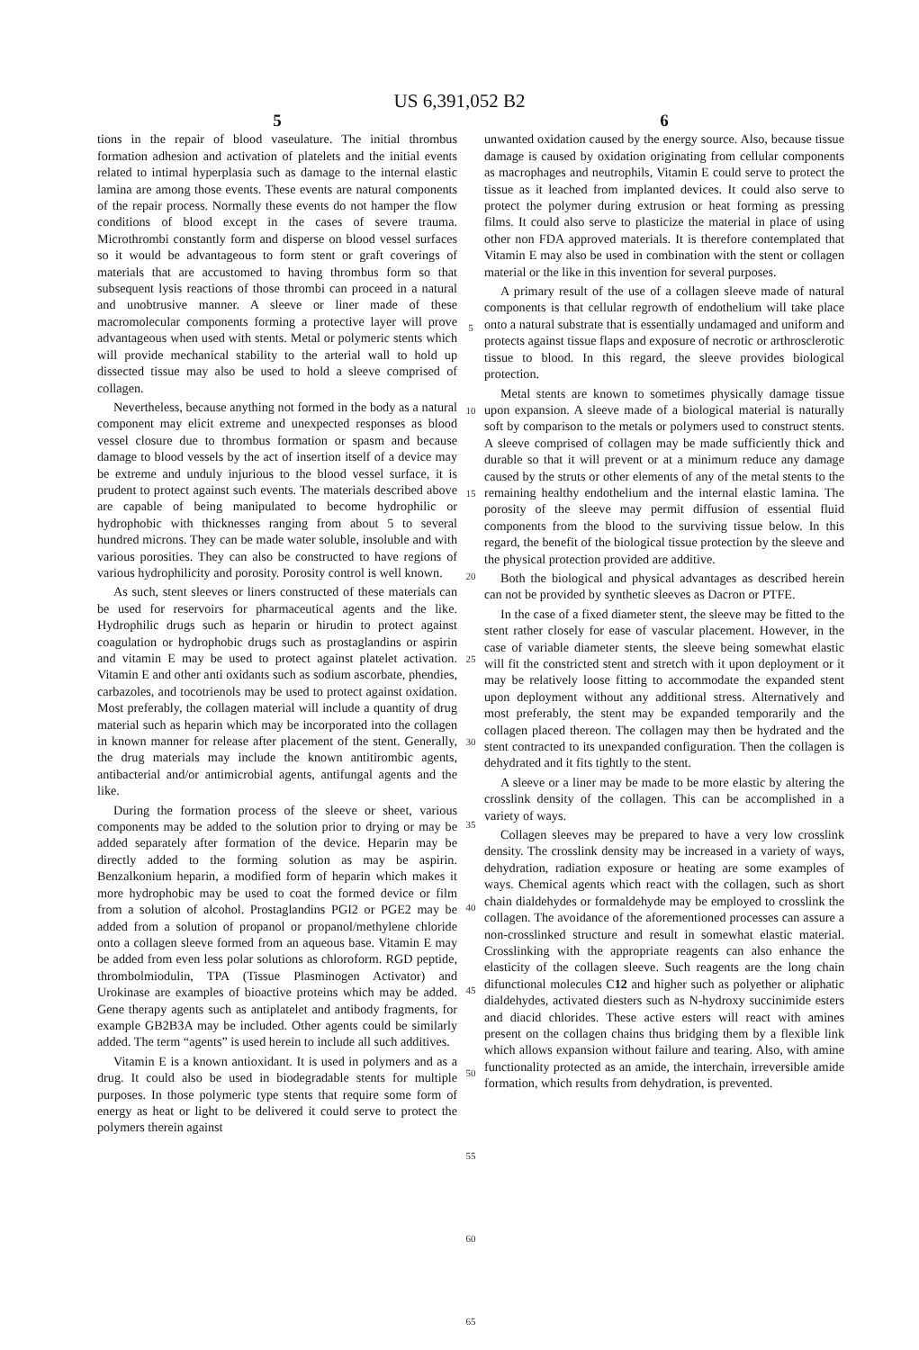US 6,391,052 B2
5
tions in the repair of blood vaseulature. The initial thrombus formation adhesion and activation of platelets and the initial events related to intimal hyperplasia such as damage to the internal elastic lamina are among those events. These events are natural components of the repair process. Normally these events do not hamper the flow conditions of blood except in the cases of severe trauma. Microthrombi constantly form and disperse on blood vessel surfaces so it would be advantageous to form stent or graft coverings of materials that are accustomed to having thrombus form so that subsequent lysis reactions of those thrombi can proceed in a natural and unobtrusive manner. A sleeve or liner made of these macromolecular components forming a protective layer will prove advantageous when used with stents. Metal or polymeric stents which will provide mechanical stability to the arterial wall to hold up dissected tissue may also be used to hold a sleeve comprised of collagen.
Nevertheless, because anything not formed in the body as a natural component may elicit extreme and unexpected responses as blood vessel closure due to thrombus formation or spasm and because damage to blood vessels by the act of insertion itself of a device may be extreme and unduly injurious to the blood vessel surface, it is prudent to protect against such events. The materials described above are capable of being manipulated to become hydrophilic or hydrophobic with thicknesses ranging from about 5 to several hundred microns. They can be made water soluble, insoluble and with various porosities. They can also be constructed to have regions of various hydrophilicity and porosity. Porosity control is well known.
As such, stent sleeves or liners constructed of these materials can be used for reservoirs for pharmaceutical agents and the like. Hydrophilic drugs such as heparin or hirudin to protect against coagulation or hydrophobic drugs such as prostaglandins or aspirin and vitamin E may be used to protect against platelet activation. Vitamin E and other anti oxidants such as sodium ascorbate, phendies, carbazoles, and tocotrienols may be used to protect against oxidation. Most preferably, the collagen material will include a quantity of drug material such as heparin which may be incorporated into the collagen in known manner for release after placement of the stent. Generally, the drug materials may include the known antitirombic agents, antibacterial and/or antimicrobial agents, antifungal agents and the like.
During the formation process of the sleeve or sheet, various components may be added to the solution prior to drying or may be added separately after formation of the device. Heparin may be directly added to the forming solution as may be aspirin. Benzalkonium heparin, a modified form of heparin which makes it more hydrophobic may be used to coat the formed device or film from a solution of alcohol. Prostaglandins PGI2 or PGE2 may be added from a solution of propanol or propanol/methylene chloride onto a collagen sleeve formed from an aqueous base. Vitamin E may be added from even less polar solutions as chloroform. RGD peptide, thrombolmiodulin, TPA (Tissue Plasminogen Activator) and Urokinase are examples of bioactive proteins which may be added. Gene therapy agents such as antiplatelet and antibody fragments, for example GB2B3A may be included. Other agents could be similarly added. The term “agents” is used herein to include all such additives.
Vitamin E is a known antioxidant. It is used in polymers and as a drug. It could also be used in biodegradable stents for multiple purposes. In those polymeric type stents that require some form of energy as heat or light to be delivered it could serve to protect the polymers therein against
5
10
15
20
25
30
35
40
45
50
55
60
65
6
unwanted oxidation caused by the energy source. Also, because tissue damage is caused by oxidation originating from cellular components as macrophages and neutrophils, Vitamin E could serve to protect the tissue as it leached from implanted devices. It could also serve to protect the polymer during extrusion or heat forming as pressing films. It could also serve to plasticize the material in place of using other non FDA approved materials. It is therefore contemplated that Vitamin E may also be used in combination with the stent or collagen material or the like in this invention for several purposes.
A primary result of the use of a collagen sleeve made of natural components is that cellular regrowth of endothelium will take place onto a natural substrate that is essentially undamaged and uniform and protects against tissue flaps and exposure of necrotic or arthrosclerotic tissue to blood. In this regard, the sleeve provides biological protection.
Metal stents are known to sometimes physically damage tissue upon expansion. A sleeve made of a biological material is naturally soft by comparison to the metals or polymers used to construct stents. A sleeve comprised of collagen may be made sufficiently thick and durable so that it will prevent or at a minimum reduce any damage caused by the struts or other elements of any of the metal stents to the remaining healthy endothelium and the internal elastic lamina. The porosity of the sleeve may permit diffusion of essential fluid components from the blood to the surviving tissue below. In this regard, the benefit of the biological tissue protection by the sleeve and the physical protection provided are additive.
Both the biological and physical advantages as described herein can not be provided by synthetic sleeves as Dacron or PTFE.
In the case of a fixed diameter stent, the sleeve may be fitted to the stent rather closely for ease of vascular placement. However, in the case of variable diameter stents, the sleeve being somewhat elastic will fit the constricted stent and stretch with it upon deployment or it may be relatively loose fitting to accommodate the expanded stent upon deployment without any additional stress. Alternatively and most preferably, the stent may be expanded temporarily and the collagen placed thereon. The collagen may then be hydrated and the stent contracted to its unexpanded configuration. Then the collagen is dehydrated and it fits tightly to the stent.
A sleeve or a liner may be made to be more elastic by altering the crosslink density of the collagen. This can be accomplished in a variety of ways.
Collagen sleeves may be prepared to have a very low crosslink density. The crosslink density may be increased in a variety of ways, dehydration, radiation exposure or heating are some examples of ways. Chemical agents which react with the collagen, such as short chain dialdehydes or formaldehyde may be employed to crosslink the collagen. The avoidance of the aforementioned processes can assure a non-crosslinked structure and result in somewhat elastic material. Crosslinking with the appropriate reagents can also enhance the elasticity of the collagen sleeve. Such reagents are the long chain difunctional molecules C12 and higher such as polyether or aliphatic dialdehydes, activated diesters such as N-hydroxy succinimide esters and diacid chlorides. These active esters will react with amines present on the collagen chains thus bridging them by a flexible link which allows expansion without failure and tearing. Also, with amine functionality protected as an amide, the interchain, irreversible amide formation, which results from dehydration, is prevented.